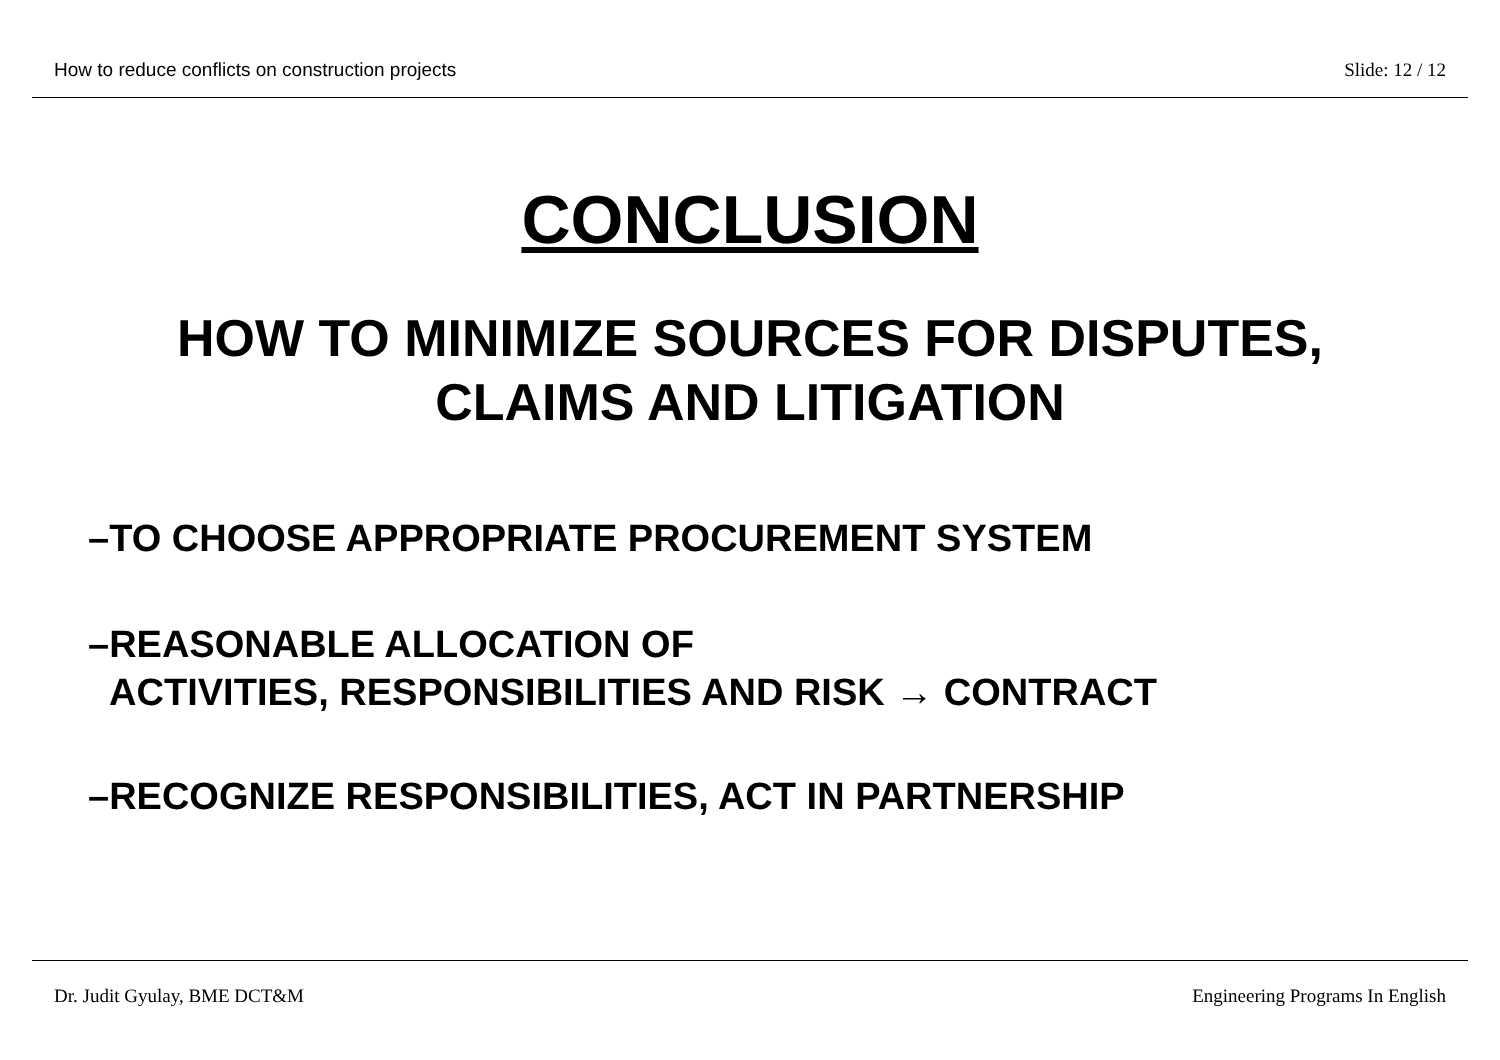How to reduce conflicts on construction projects Slide: 12 / 12
CONCLUSION
HOW TO MINIMIZE SOURCES FOR DISPUTES,
CLAIMS AND LITIGATION
–TO CHOOSE APPROPRIATE PROCUREMENT SYSTEM
–REASONABLE ALLOCATION OF
ACTIVITIES, RESPONSIBILITIES AND RISK → CONTRACT
–RECOGNIZE RESPONSIBILITIES, ACT IN PARTNERSHIP
Dr. Judit Gyulay, BME DCT&M Engineering Programs In English